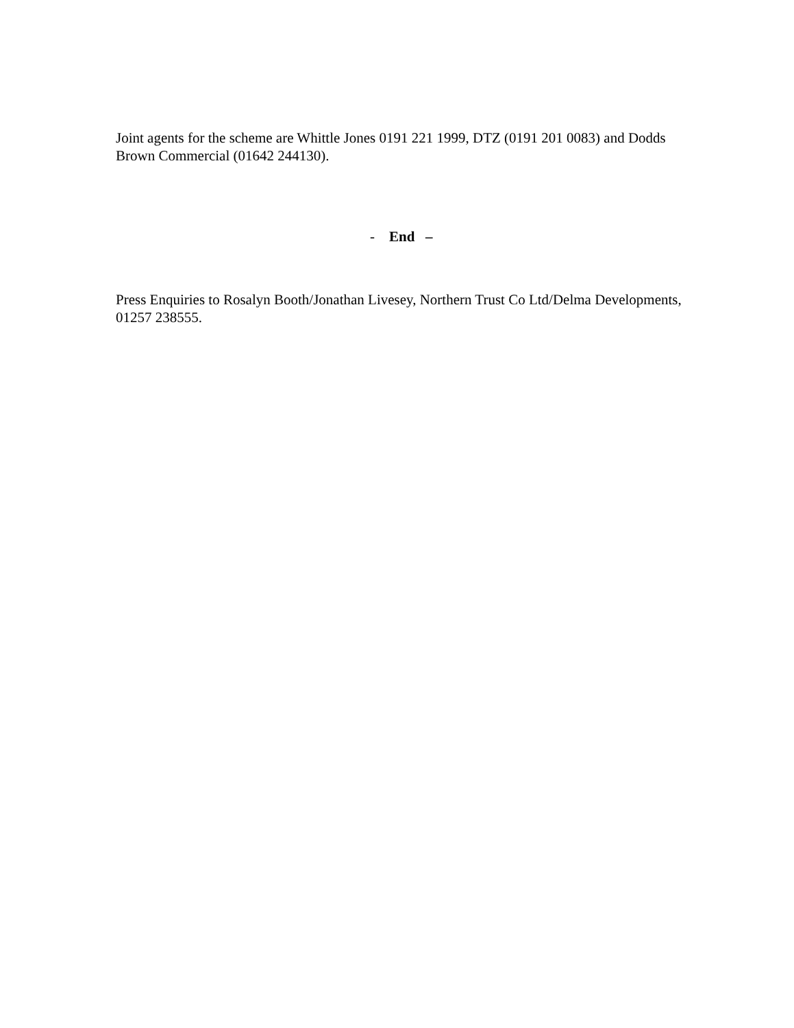Joint agents for the scheme are Whittle Jones 0191 221 1999, DTZ (0191 201 0083) and Dodds Brown Commercial (01642 244130).
- End –
Press Enquiries to Rosalyn Booth/Jonathan Livesey, Northern Trust Co Ltd/Delma Developments, 01257 238555.